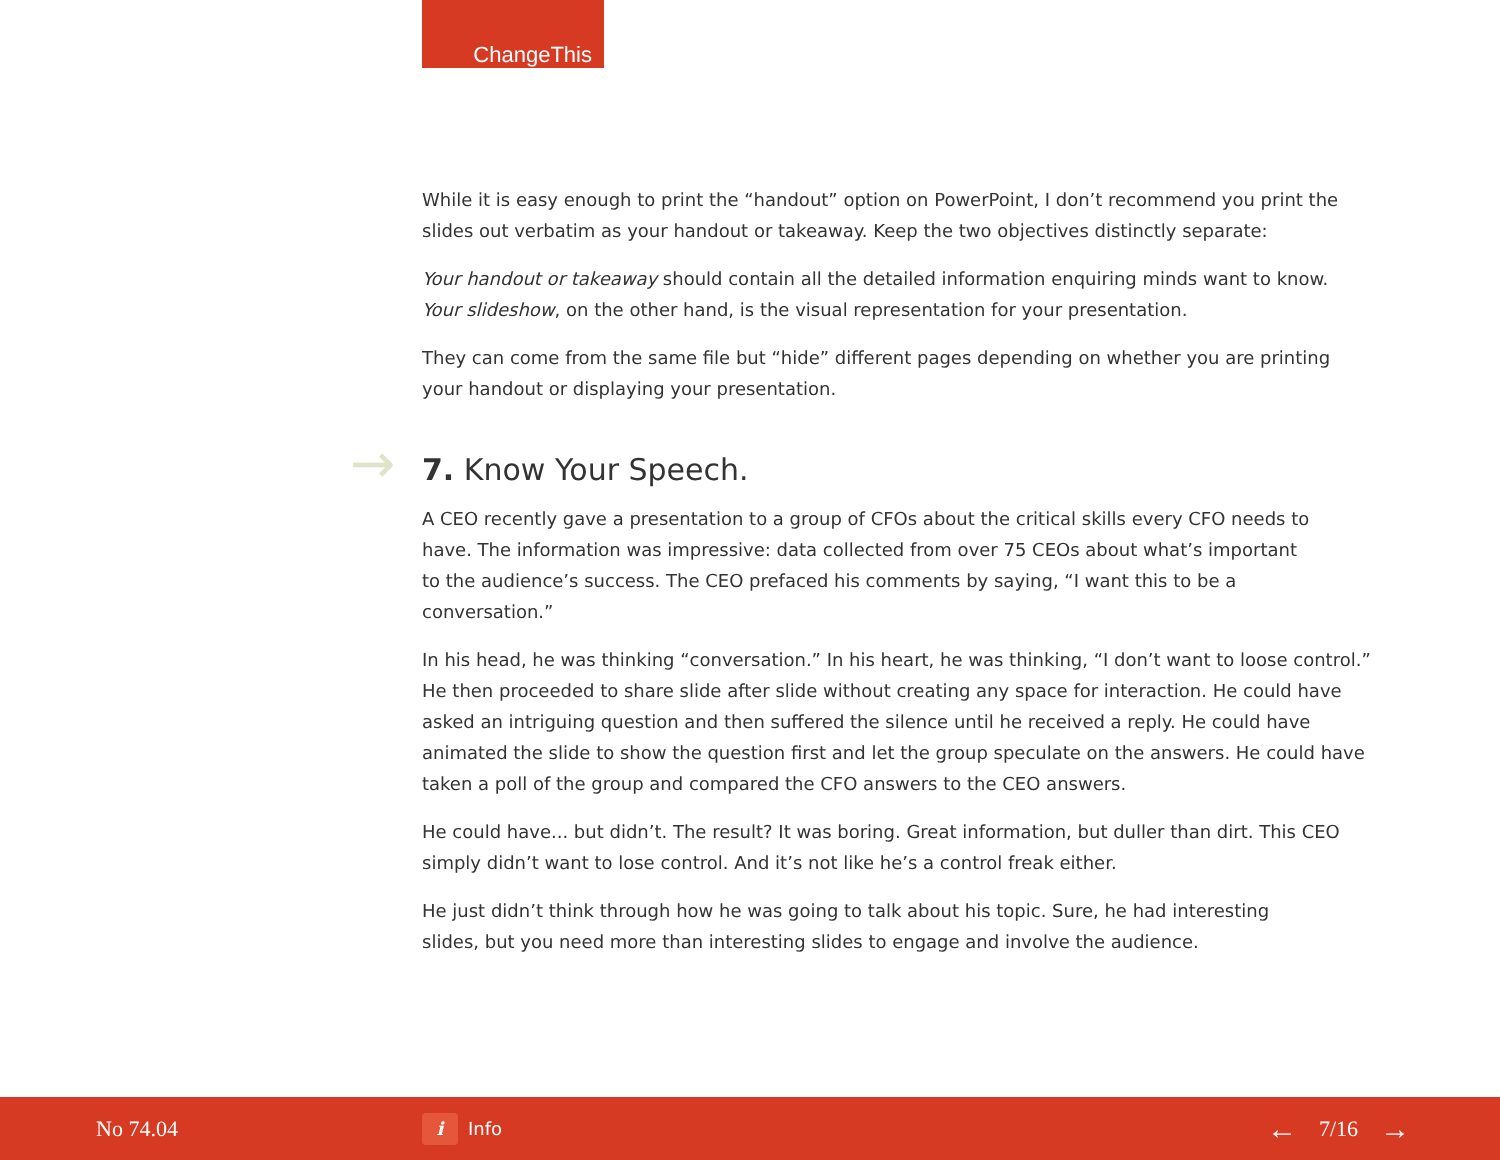ChangeThis
While it is easy enough to print the “handout” option on PowerPoint, I don’t recommend you print the slides out verbatim as your handout or takeaway. Keep the two objectives distinctly separate:
Your handout or takeaway should contain all the detailed information enquiring minds want to know. Your slideshow, on the other hand, is the visual representation for your presentation.
They can come from the same file but “hide” different pages depending on whether you are printing your handout or displaying your presentation.
→ 7. Know Your Speech.
A CEO recently gave a presentation to a group of CFOs about the critical skills every CFO needs to have. The information was impressive: data collected from over 75 CEOs about what’s important to the audience’s success. The CEO prefaced his comments by saying, “I want this to be a conversation.”
In his head, he was thinking “conversation.” In his heart, he was thinking, “I don’t want to loose control.” He then proceeded to share slide after slide without creating any space for interaction. He could have asked an intriguing question and then suffered the silence until he received a reply. He could have animated the slide to show the question first and let the group speculate on the answers. He could have taken a poll of the group and compared the CFO answers to the CEO answers.
He could have... but didn’t. The result? It was boring. Great information, but duller than dirt. This CEO simply didn’t want to lose control. And it’s not like he’s a control freak either.
He just didn’t think through how he was going to talk about his topic. Sure, he had interesting slides, but you need more than interesting slides to engage and involve the audience.
No 74.04
i
Info
← 7/16 →